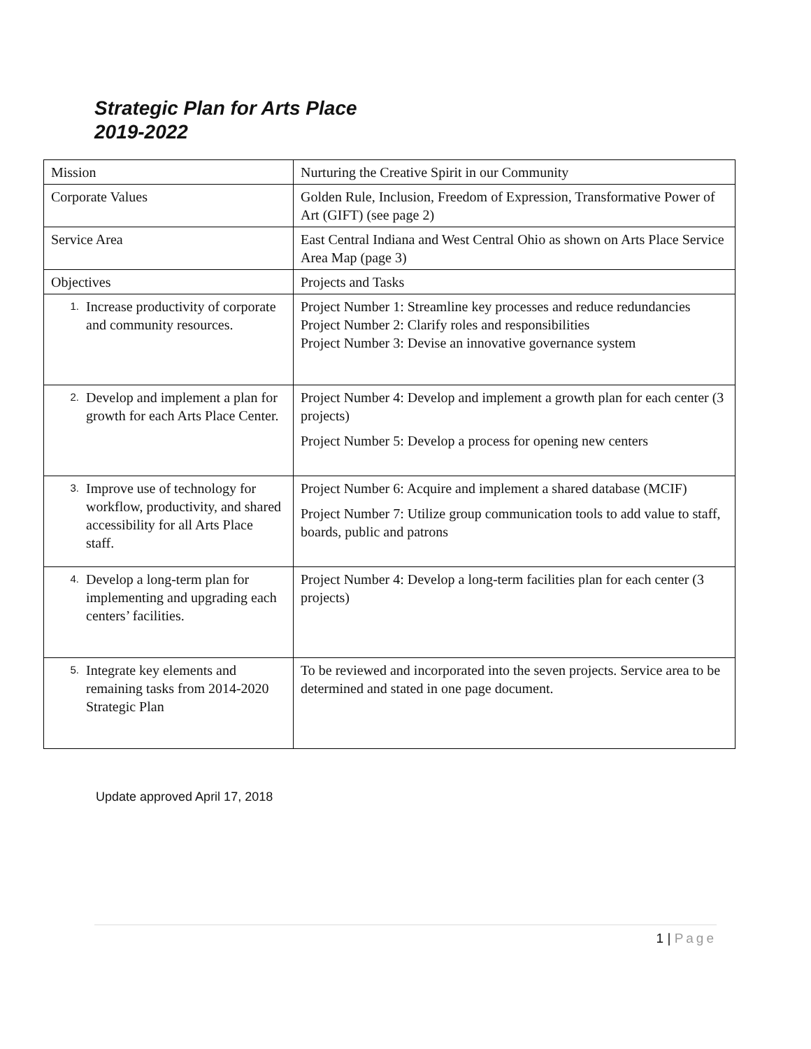Strategic Plan for Arts Place
2019-2022
| Mission | Nurturing the Creative Spirit in our Community |
| Corporate Values | Golden Rule, Inclusion, Freedom of Expression, Transformative Power of Art (GIFT) (see page 2) |
| Service Area | East Central Indiana and West Central Ohio as shown on Arts Place Service Area Map (page 3) |
| Objectives | Projects and Tasks |
| 1. Increase productivity of corporate and community resources. | Project Number 1: Streamline key processes and reduce redundancies Project Number 2: Clarify roles and responsibilities Project Number 3: Devise an innovative governance system |
| 2. Develop and implement a plan for growth for each Arts Place Center. | Project Number 4: Develop and implement a growth plan for each center (3 projects) Project Number 5: Develop a process for opening new centers |
| 3. Improve use of technology for workflow, productivity, and shared accessibility for all Arts Place staff. | Project Number 6: Acquire and implement a shared database (MCIF) Project Number 7: Utilize group communication tools to add value to staff, boards, public and patrons |
| 4. Develop a long-term plan for implementing and upgrading each centers’ facilities. | Project Number 4: Develop a long-term facilities plan for each center (3 projects) |
| 5. Integrate key elements and remaining tasks from 2014-2020 Strategic Plan | To be reviewed and incorporated into the seven projects. Service area to be determined and stated in one page document. |
Update approved April 17, 2018
1 | Page